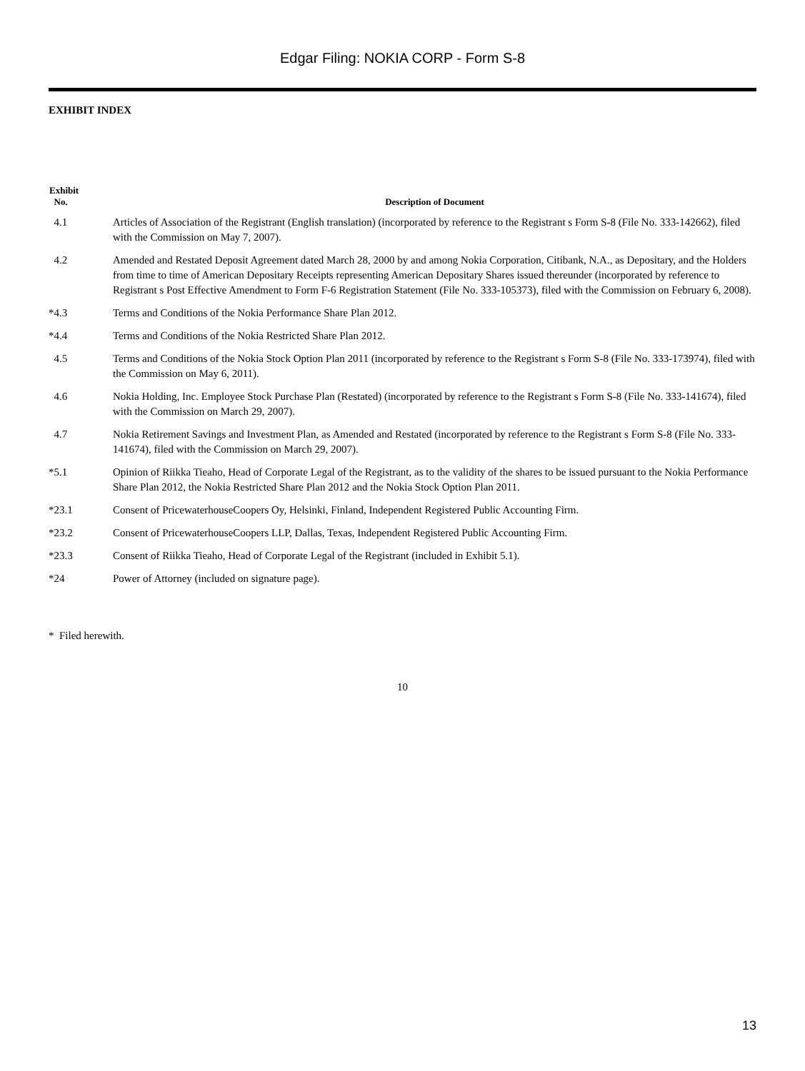Edgar Filing: NOKIA CORP - Form S-8
EXHIBIT INDEX
| Exhibit No. | Description of Document |
| --- | --- |
| 4.1 | Articles of Association of the Registrant (English translation) (incorporated by reference to the Registrant s Form S-8 (File No. 333-142662), filed with the Commission on May 7, 2007). |
| 4.2 | Amended and Restated Deposit Agreement dated March 28, 2000 by and among Nokia Corporation, Citibank, N.A., as Depositary, and the Holders from time to time of American Depositary Receipts representing American Depositary Shares issued thereunder (incorporated by reference to Registrant s Post Effective Amendment to Form F-6 Registration Statement (File No. 333-105373), filed with the Commission on February 6, 2008). |
| *4.3 | Terms and Conditions of the Nokia Performance Share Plan 2012. |
| *4.4 | Terms and Conditions of the Nokia Restricted Share Plan 2012. |
| 4.5 | Terms and Conditions of the Nokia Stock Option Plan 2011 (incorporated by reference to the Registrant s Form S-8 (File No. 333-173974), filed with the Commission on May 6, 2011). |
| 4.6 | Nokia Holding, Inc. Employee Stock Purchase Plan (Restated) (incorporated by reference to the Registrant s Form S-8 (File No. 333-141674), filed with the Commission on March 29, 2007). |
| 4.7 | Nokia Retirement Savings and Investment Plan, as Amended and Restated (incorporated by reference to the Registrant s Form S-8 (File No. 333-141674), filed with the Commission on March 29, 2007). |
| *5.1 | Opinion of Riikka Tieaho, Head of Corporate Legal of the Registrant, as to the validity of the shares to be issued pursuant to the Nokia Performance Share Plan 2012, the Nokia Restricted Share Plan 2012 and the Nokia Stock Option Plan 2011. |
| *23.1 | Consent of PricewaterhouseCoopers Oy, Helsinki, Finland, Independent Registered Public Accounting Firm. |
| *23.2 | Consent of PricewaterhouseCoopers LLP, Dallas, Texas, Independent Registered Public Accounting Firm. |
| *23.3 | Consent of Riikka Tieaho, Head of Corporate Legal of the Registrant (included in Exhibit 5.1). |
| *24 | Power of Attorney (included on signature page). |
* Filed herewith.
10
13